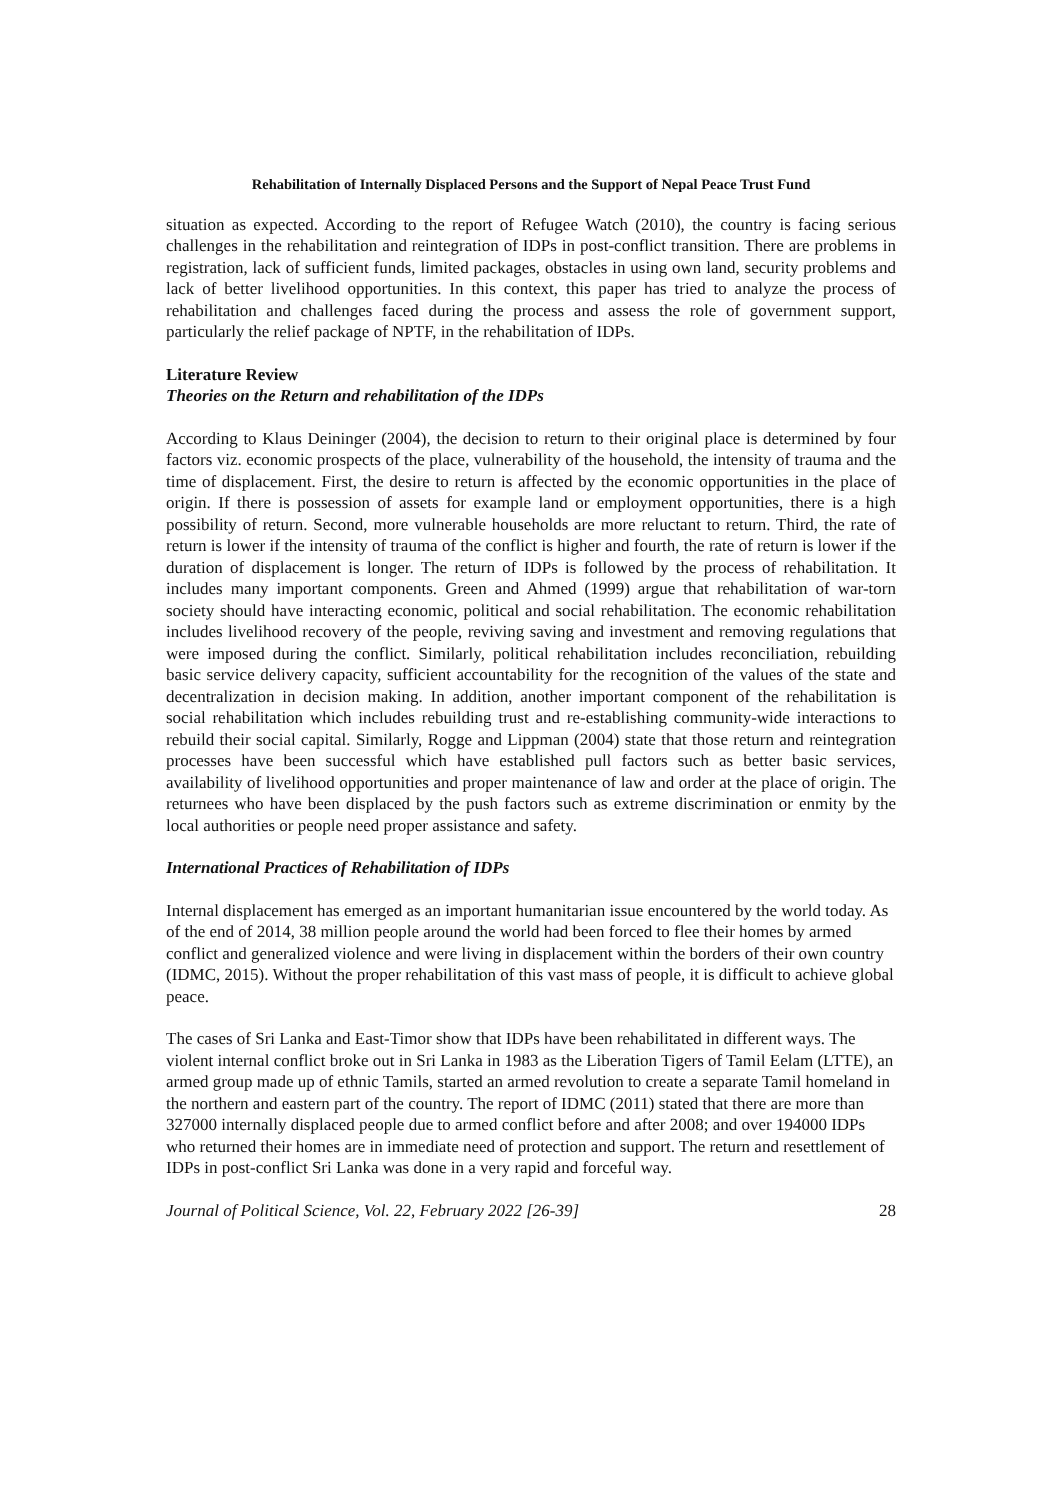Rehabilitation of Internally Displaced Persons and the Support of Nepal Peace Trust Fund
situation as expected. According to the report of Refugee Watch (2010), the country is facing serious challenges in the rehabilitation and reintegration of IDPs in post-conflict transition. There are problems in registration, lack of sufficient funds, limited packages, obstacles in using own land, security problems and lack of better livelihood opportunities. In this context, this paper has tried to analyze the process of rehabilitation and challenges faced during the process and assess the role of government support, particularly the relief package of NPTF, in the rehabilitation of IDPs.
Literature Review
Theories on the Return and rehabilitation of the IDPs
According to Klaus Deininger (2004), the decision to return to their original place is determined by four factors viz. economic prospects of the place, vulnerability of the household, the intensity of trauma and the time of displacement. First, the desire to return is affected by the economic opportunities in the place of origin. If there is possession of assets for example land or employment opportunities, there is a high possibility of return. Second, more vulnerable households are more reluctant to return. Third, the rate of return is lower if the intensity of trauma of the conflict is higher and fourth, the rate of return is lower if the duration of displacement is longer. The return of IDPs is followed by the process of rehabilitation. It includes many important components. Green and Ahmed (1999) argue that rehabilitation of war-torn society should have interacting economic, political and social rehabilitation. The economic rehabilitation includes livelihood recovery of the people, reviving saving and investment and removing regulations that were imposed during the conflict. Similarly, political rehabilitation includes reconciliation, rebuilding basic service delivery capacity, sufficient accountability for the recognition of the values of the state and decentralization in decision making. In addition, another important component of the rehabilitation is social rehabilitation which includes rebuilding trust and re-establishing community-wide interactions to rebuild their social capital. Similarly, Rogge and Lippman (2004) state that those return and reintegration processes have been successful which have established pull factors such as better basic services, availability of livelihood opportunities and proper maintenance of law and order at the place of origin. The returnees who have been displaced by the push factors such as extreme discrimination or enmity by the local authorities or people need proper assistance and safety.
International Practices of Rehabilitation of IDPs
Internal displacement has emerged as an important humanitarian issue encountered by the world today. As of the end of 2014, 38 million people around the world had been forced to flee their homes by armed conflict and generalized violence and were living in displacement within the borders of their own country (IDMC, 2015). Without the proper rehabilitation of this vast mass of people, it is difficult to achieve global peace.
The cases of Sri Lanka and East-Timor show that IDPs have been rehabilitated in different ways. The violent internal conflict broke out in Sri Lanka in 1983 as the Liberation Tigers of Tamil Eelam (LTTE), an armed group made up of ethnic Tamils, started an armed revolution to create a separate Tamil homeland in the northern and eastern part of the country. The report of IDMC (2011) stated that there are more than 327000 internally displaced people due to armed conflict before and after 2008; and over 194000 IDPs who returned their homes are in immediate need of protection and support. The return and resettlement of IDPs in post-conflict Sri Lanka was done in a very rapid and forceful way.
Journal of Political Science, Vol. 22, February 2022 [26-39] 28